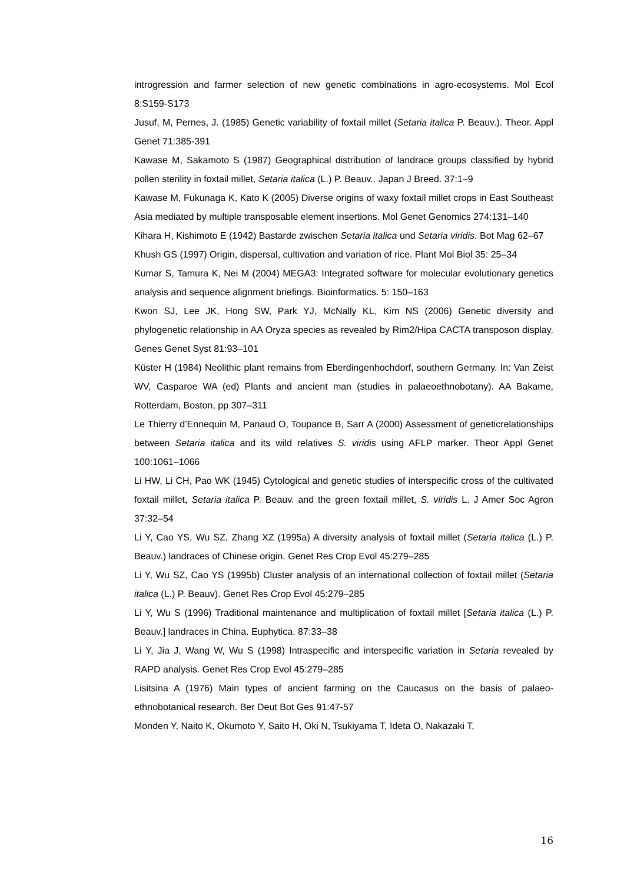introgression and farmer selection of new genetic combinations in agro-ecosystems. Mol Ecol 8:S159-S173
Jusuf, M, Pernes, J. (1985) Genetic variability of foxtail millet (Setaria italica P. Beauv.). Theor. Appl Genet 71:385-391
Kawase M, Sakamoto S (1987) Geographical distribution of landrace groups classified by hybrid pollen sterility in foxtail millet, Setaria italica (L.) P. Beauv.. Japan J Breed. 37:1–9
Kawase M, Fukunaga K, Kato K (2005) Diverse origins of waxy foxtail millet crops in East Southeast Asia mediated by multiple transposable element insertions. Mol Genet Genomics 274:131–140
Kihara H, Kishimoto E (1942) Bastarde zwischen Setaria italica und Setaria viridis. Bot Mag 62–67
Khush GS (1997) Origin, dispersal, cultivation and variation of rice. Plant Mol Biol 35: 25–34
Kumar S, Tamura K, Nei M (2004) MEGA3: Integrated software for molecular evolutionary genetics analysis and sequence alignment briefings. Bioinformatics. 5: 150–163
Kwon SJ, Lee JK, Hong SW, Park YJ, McNally KL, Kim NS (2006) Genetic diversity and phylogenetic relationship in AA Oryza species as revealed by Rim2/Hipa CACTA transposon display. Genes Genet Syst 81:93–101
Küster H (1984) Neolithic plant remains from Eberdingenhochdorf, southern Germany. In: Van Zeist WV, Casparoe WA (ed) Plants and ancient man (studies in palaeoethnobotany). AA Bakame, Rotterdam, Boston, pp 307–311
Le Thierry d’Ennequin M, Panaud O, Toupance B, Sarr A (2000) Assessment of geneticrelationships between Setaria italica and its wild relatives S. viridis using AFLP marker. Theor Appl Genet 100:1061–1066
Li HW, Li CH, Pao WK (1945) Cytological and genetic studies of interspecific cross of the cultivated foxtail millet, Setaria italica P. Beauv. and the green foxtail millet, S. viridis L. J Amer Soc Agron 37:32–54
Li Y, Cao YS, Wu SZ, Zhang XZ (1995a) A diversity analysis of foxtail millet (Setaria italica (L.) P. Beauv.) landraces of Chinese origin. Genet Res Crop Evol 45:279–285
Li Y, Wu SZ, Cao YS (1995b) Cluster analysis of an international collection of foxtail millet (Setaria italica (L.) P. Beauv). Genet Res Crop Evol 45:279–285
Li Y, Wu S (1996) Traditional maintenance and multiplication of foxtail millet [Setaria italica (L.) P. Beauv.] landraces in China. Euphytica. 87:33–38
Li Y, Jia J, Wang W, Wu S (1998) Intraspecific and interspecific variation in Setaria revealed by RAPD analysis. Genet Res Crop Evol 45:279–285
Lisitsina A (1976) Main types of ancient farming on the Caucasus on the basis of palaeo-ethnobotanical research. Ber Deut Bot Ges 91:47-57
Monden Y, Naito K, Okumoto Y, Saito H, Oki N, Tsukiyama T, Ideta O, Nakazaki T,
16